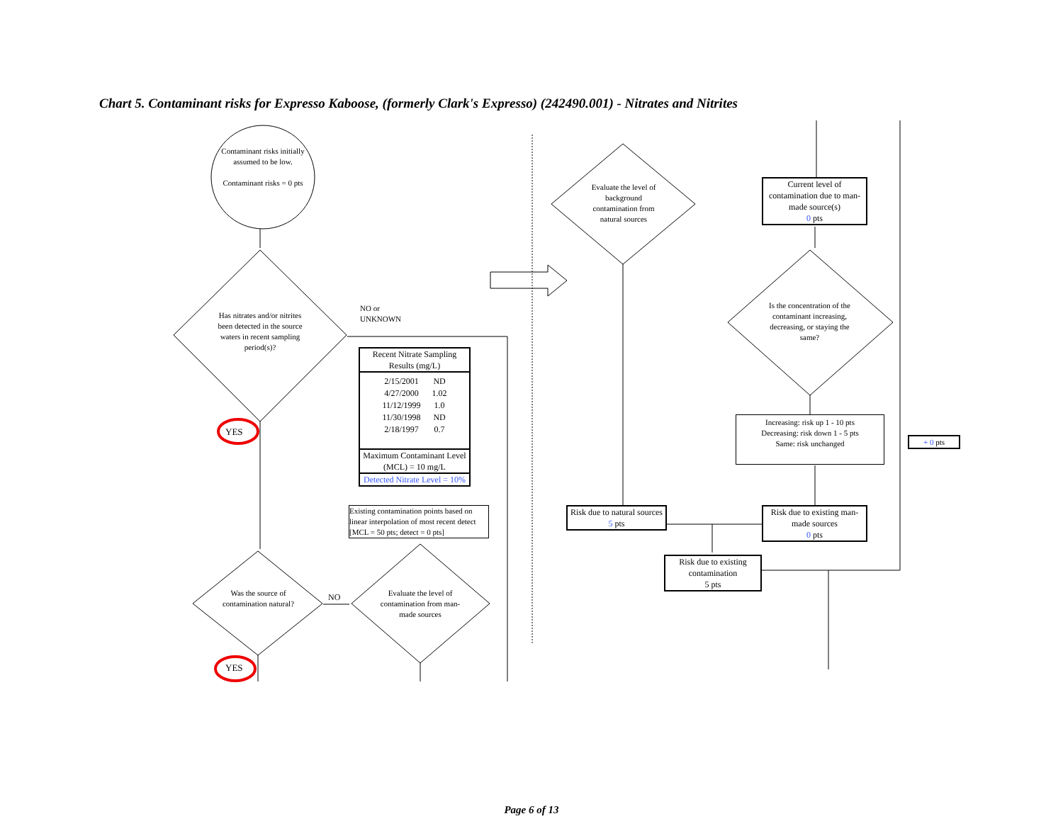Chart 5. Contaminant risks for Expresso Kaboose, (formerly Clark's Expresso) (242490.001) - Nitrates and Nitrites
Contaminant risks initially assumed to be low.
Contaminant risks = 0 pts
Has nitrates and/or nitrites been detected in the source waters in recent sampling period(s)?
NO or
UNKNOWN
YES
YES
Was the source of contamination natural?
NO
Evaluate the level of contamination from man-made sources
Recent Nitrate Sampling Results (mg/L)
| 2/15/2001 | ND |
| 4/27/2000 | 1.02 |
| 11/12/1999 | 1.0 |
| 11/30/1998 | ND |
| 2/18/1997 | 0.7 |
Maximum Contaminant Level (MCL) = 10 mg/L
Detected Nitrate Level = 10%
Existing contamination points based on linear interpolation of most recent detect [MCL = 50 pts; detect = 0 pts]
Evaluate the level of background contamination from natural sources
Current level of contamination due to man-made source(s)
0 pts
Is the concentration of the contaminant increasing, decreasing, or staying the same?
Increasing: risk up 1 - 10 pts
Decreasing: risk down 1 - 5 pts
Same: risk unchanged
+ 0 pts
Risk due to natural sources
5 pts
Risk due to existing man-made sources
0 pts
Risk due to existing contamination
5 pts
Page 6 of 13